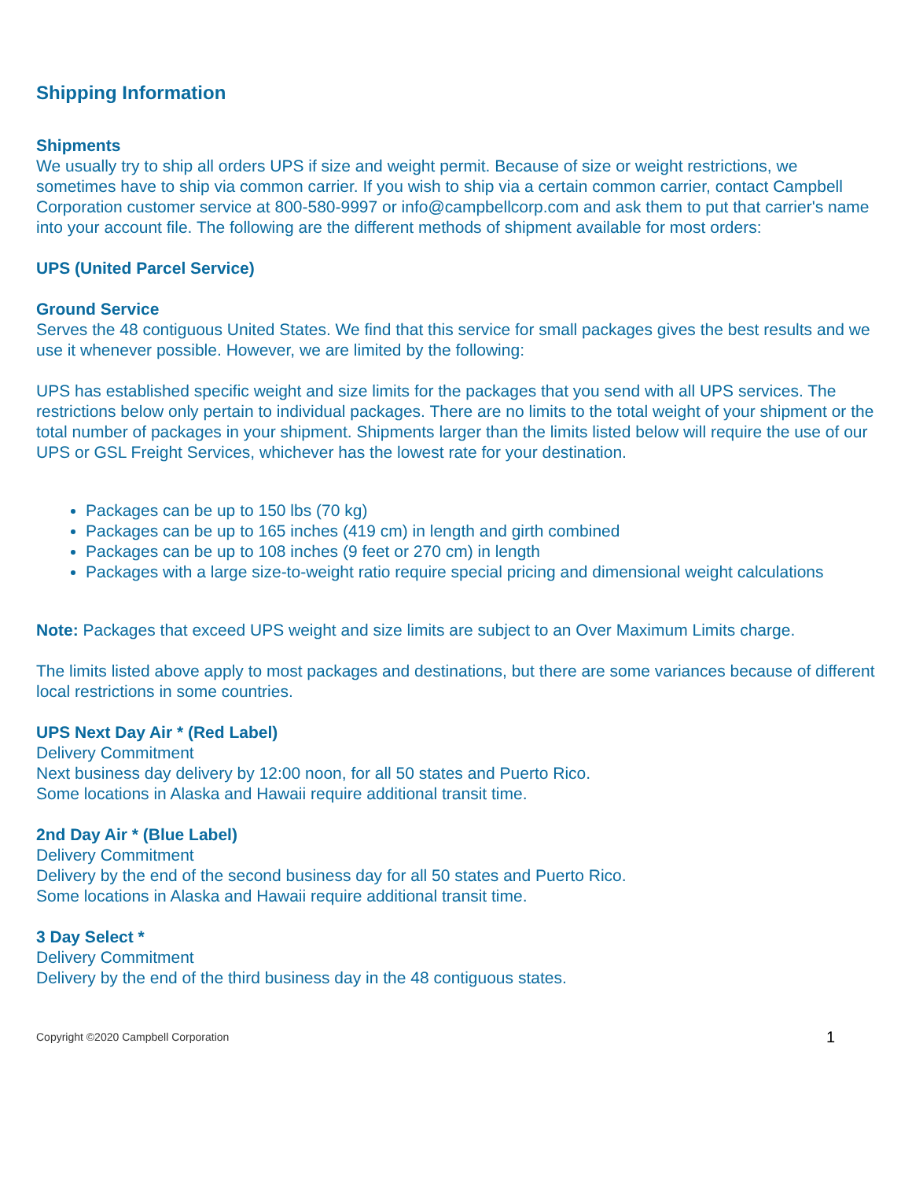Shipping Information
Shipments
We usually try to ship all orders UPS if size and weight permit. Because of size or weight restrictions, we sometimes have to ship via common carrier. If you wish to ship via a certain common carrier, contact Campbell Corporation customer service at 800-580-9997 or info@campbellcorp.com and ask them to put that carrier's name into your account file. The following are the different methods of shipment available for most orders:
UPS (United Parcel Service)
Ground Service
Serves the 48 contiguous United States. We find that this service for small packages gives the best results and we use it whenever possible. However, we are limited by the following:
UPS has established specific weight and size limits for the packages that you send with all UPS services. The restrictions below only pertain to individual packages. There are no limits to the total weight of your shipment or the total number of packages in your shipment. Shipments larger than the limits listed below will require the use of our UPS or GSL Freight Services, whichever has the lowest rate for your destination.
Packages can be up to 150 lbs (70 kg)
Packages can be up to 165 inches (419 cm) in length and girth combined
Packages can be up to 108 inches (9 feet or 270 cm) in length
Packages with a large size-to-weight ratio require special pricing and dimensional weight calculations
Note: Packages that exceed UPS weight and size limits are subject to an Over Maximum Limits charge.
The limits listed above apply to most packages and destinations, but there are some variances because of different local restrictions in some countries.
UPS Next Day Air * (Red Label)
Delivery Commitment
Next business day delivery by 12:00 noon, for all 50 states and Puerto Rico.
Some locations in Alaska and Hawaii require additional transit time.
2nd Day Air * (Blue Label)
Delivery Commitment
Delivery by the end of the second business day for all 50 states and Puerto Rico.
Some locations in Alaska and Hawaii require additional transit time.
3 Day Select *
Delivery Commitment
Delivery by the end of the third business day in the 48 contiguous states.
Copyright ©2020 Campbell Corporation 1